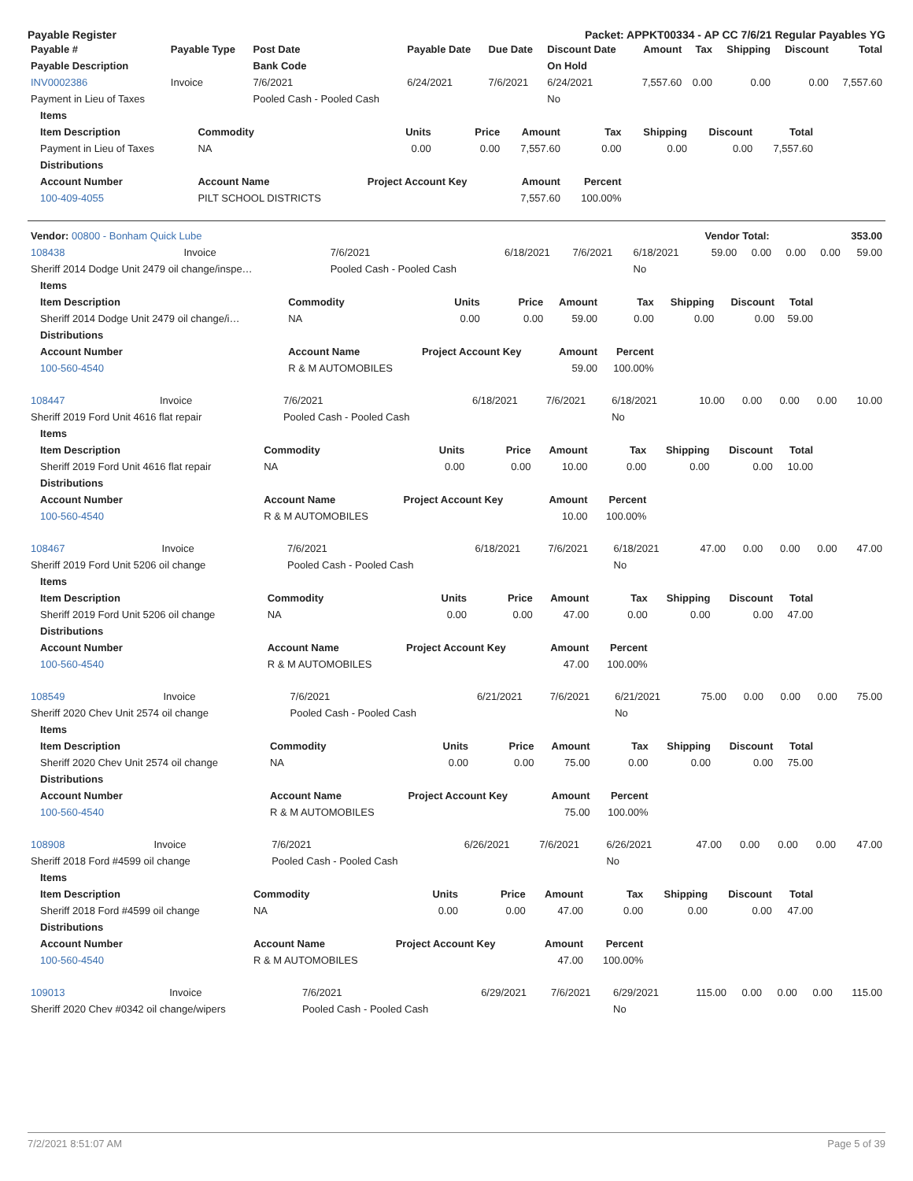Payable Register Packet: APPKT00334 - AP CC 7/6/21 Regular Payables YG
| Payable # | Payable Type | Post Date | Payable Date | Due Date | Discount Date | Amount | Tax | Shipping | Discount | Total |
| --- | --- | --- | --- | --- | --- | --- | --- | --- | --- | --- |
| Payable Description | | Bank Code | | | On Hold | | | | | |
| INV0002386 | Invoice | 7/6/2021 | 6/24/2021 | 7/6/2021 | 6/24/2021 | 7,557.60 | 0.00 | 0.00 | 0.00 | 7,557.60 |
| Payment in Lieu of Taxes | | Pooled Cash - Pooled Cash | | | No | | | | | |
| Items | | | | | | | | |
| --- | --- | --- | --- | --- | --- | --- | --- | --- |
| Item Description | Commodity | Units | Price | Amount | Tax | Shipping | Discount | Total |
| Payment in Lieu of Taxes | NA | 0.00 | 0.00 | 7,557.60 | 0.00 | 0.00 | 0.00 | 7,557.60 |
| Distributions | | | | | | | | |
| Account Number | Account Name | Project Account Key | | Amount | Percent | | | |
| 100-409-4055 | PILT SCHOOL DISTRICTS | | | 7,557.60 | 100.00% | | | |
| Vendor: 00800 - Bonham Quick Lube | Vendor Total: | 353.00 |
| 108438 | Invoice | 7/6/2021 | 6/18/2021 | 7/6/2021 | 6/18/2021 | 59.00 | 0.00 | 0.00 | 0.00 | 59.00 |
| Sheriff 2014 Dodge Unit 2479 oil change/inspe… | | Pooled Cash - Pooled Cash | | | No | | | | | |
| Items | | | | | | | | |
| --- | --- | --- | --- | --- | --- | --- | --- | --- |
| Item Description | Commodity | Units | Price | Amount | Tax | Shipping | Discount | Total |
| Sheriff 2014 Dodge Unit 2479 oil change/i… | NA | 0.00 | 0.00 | 59.00 | 0.00 | 0.00 | 0.00 | 59.00 |
| Distributions | | | | | | | | |
| Account Number | Account Name | Project Account Key | | Amount | Percent | | | |
| 100-560-4540 | R & M AUTOMOBILES | | | 59.00 | 100.00% | | | |
| 108447 | Invoice | 7/6/2021 | 6/18/2021 | 7/6/2021 | 6/18/2021 | 10.00 | 0.00 | 0.00 | 0.00 | 10.00 |
| Sheriff 2019 Ford Unit 4616 flat repair | | Pooled Cash - Pooled Cash | | | No | | | | | |
| Items | | | | | | | | |
| --- | --- | --- | --- | --- | --- | --- | --- | --- |
| Item Description | Commodity | Units | Price | Amount | Tax | Shipping | Discount | Total |
| Sheriff 2019 Ford Unit 4616 flat repair | NA | 0.00 | 0.00 | 10.00 | 0.00 | 0.00 | 0.00 | 10.00 |
| Distributions | | | | | | | | |
| Account Number | Account Name | Project Account Key | | Amount | Percent | | | |
| 100-560-4540 | R & M AUTOMOBILES | | | 10.00 | 100.00% | | | |
| 108467 | Invoice | 7/6/2021 | 6/18/2021 | 7/6/2021 | 6/18/2021 | 47.00 | 0.00 | 0.00 | 0.00 | 47.00 |
| Sheriff 2019 Ford Unit 5206 oil change | | Pooled Cash - Pooled Cash | | | No | | | | | |
| Items | | | | | | | | |
| --- | --- | --- | --- | --- | --- | --- | --- | --- |
| Item Description | Commodity | Units | Price | Amount | Tax | Shipping | Discount | Total |
| Sheriff 2019 Ford Unit 5206 oil change | NA | 0.00 | 0.00 | 47.00 | 0.00 | 0.00 | 0.00 | 47.00 |
| Distributions | | | | | | | | |
| Account Number | Account Name | Project Account Key | | Amount | Percent | | | |
| 100-560-4540 | R & M AUTOMOBILES | | | 47.00 | 100.00% | | | |
| 108549 | Invoice | 7/6/2021 | 6/21/2021 | 7/6/2021 | 6/21/2021 | 75.00 | 0.00 | 0.00 | 0.00 | 75.00 |
| Sheriff 2020 Chev Unit 2574 oil change | | Pooled Cash - Pooled Cash | | | No | | | | | |
| Items | | | | | | | | |
| --- | --- | --- | --- | --- | --- | --- | --- | --- |
| Item Description | Commodity | Units | Price | Amount | Tax | Shipping | Discount | Total |
| Sheriff 2020 Chev Unit 2574 oil change | NA | 0.00 | 0.00 | 75.00 | 0.00 | 0.00 | 0.00 | 75.00 |
| Distributions | | | | | | | | |
| Account Number | Account Name | Project Account Key | | Amount | Percent | | | |
| 100-560-4540 | R & M AUTOMOBILES | | | 75.00 | 100.00% | | | |
| 108908 | Invoice | 7/6/2021 | 6/26/2021 | 7/6/2021 | 6/26/2021 | 47.00 | 0.00 | 0.00 | 0.00 | 47.00 |
| Sheriff 2018 Ford #4599 oil change | | Pooled Cash - Pooled Cash | | | No | | | | | |
| Items | | | | | | | | |
| --- | --- | --- | --- | --- | --- | --- | --- | --- |
| Item Description | Commodity | Units | Price | Amount | Tax | Shipping | Discount | Total |
| Sheriff 2018 Ford #4599 oil change | NA | 0.00 | 0.00 | 47.00 | 0.00 | 0.00 | 0.00 | 47.00 |
| Distributions | | | | | | | | |
| Account Number | Account Name | Project Account Key | | Amount | Percent | | | |
| 100-560-4540 | R & M AUTOMOBILES | | | 47.00 | 100.00% | | | |
| 109013 | Invoice | 7/6/2021 | 6/29/2021 | 7/6/2021 | 6/29/2021 | 115.00 | 0.00 | 0.00 | 0.00 | 115.00 |
| Sheriff 2020 Chev #0342 oil change/wipers | | Pooled Cash - Pooled Cash | | | No | | | | | |
7/2/2021 8:51:07 AM Page 5 of 39